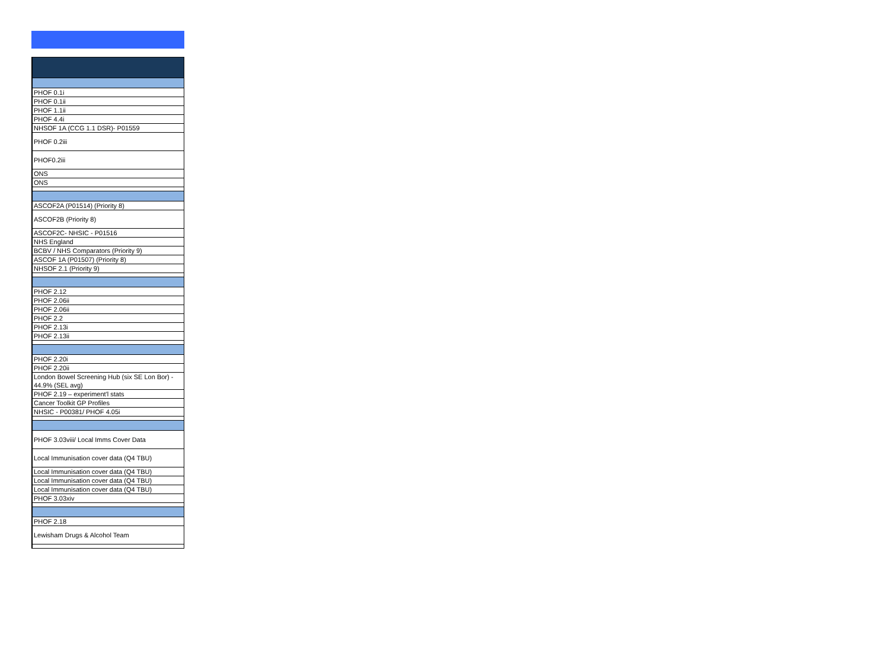| PHOF 0.1i |
| PHOF 0.1ii |
| PHOF 1.1ii |
| PHOF 4.4i |
| NHSOF 1A (CCG 1.1 DSR)- P01559 |
| PHOF 0.2iii |
| PHOF0.2iii |
| ONS |
| ONS |
| ASCOF2A (P01514) (Priority 8) |
| ASCOF2B (Priority 8) |
| ASCOF2C- NHSIC - P01516 |
| NHS England |
| BCBV / NHS Comparators (Priority 9) |
| ASCOF 1A (P01507) (Priority 8) |
| NHSOF 2.1 (Priority 9) |
| PHOF 2.12 |
| PHOF 2.06ii |
| PHOF 2.06ii |
| PHOF 2.2 |
| PHOF 2.13i |
| PHOF 2.13ii |
| PHOF 2.20i |
| PHOF 2.20ii |
| London Bowel Screening Hub (six SE Lon Bor) - 44.9% (SEL avg) |
| PHOF 2.19 – experiment'l stats |
| Cancer Toolkit GP Profiles |
| NHSIC - P00381/ PHOF 4.05i |
| PHOF 3.03viii/ Local Imms Cover Data |
| Local Immunisation cover data (Q4 TBU) |
| Local Immunisation cover data (Q4 TBU) |
| Local Immunisation cover data (Q4 TBU) |
| Local Immunisation cover data (Q4 TBU) |
| PHOF 3.03xiv |
| PHOF 2.18 |
| Lewisham Drugs & Alcohol Team |